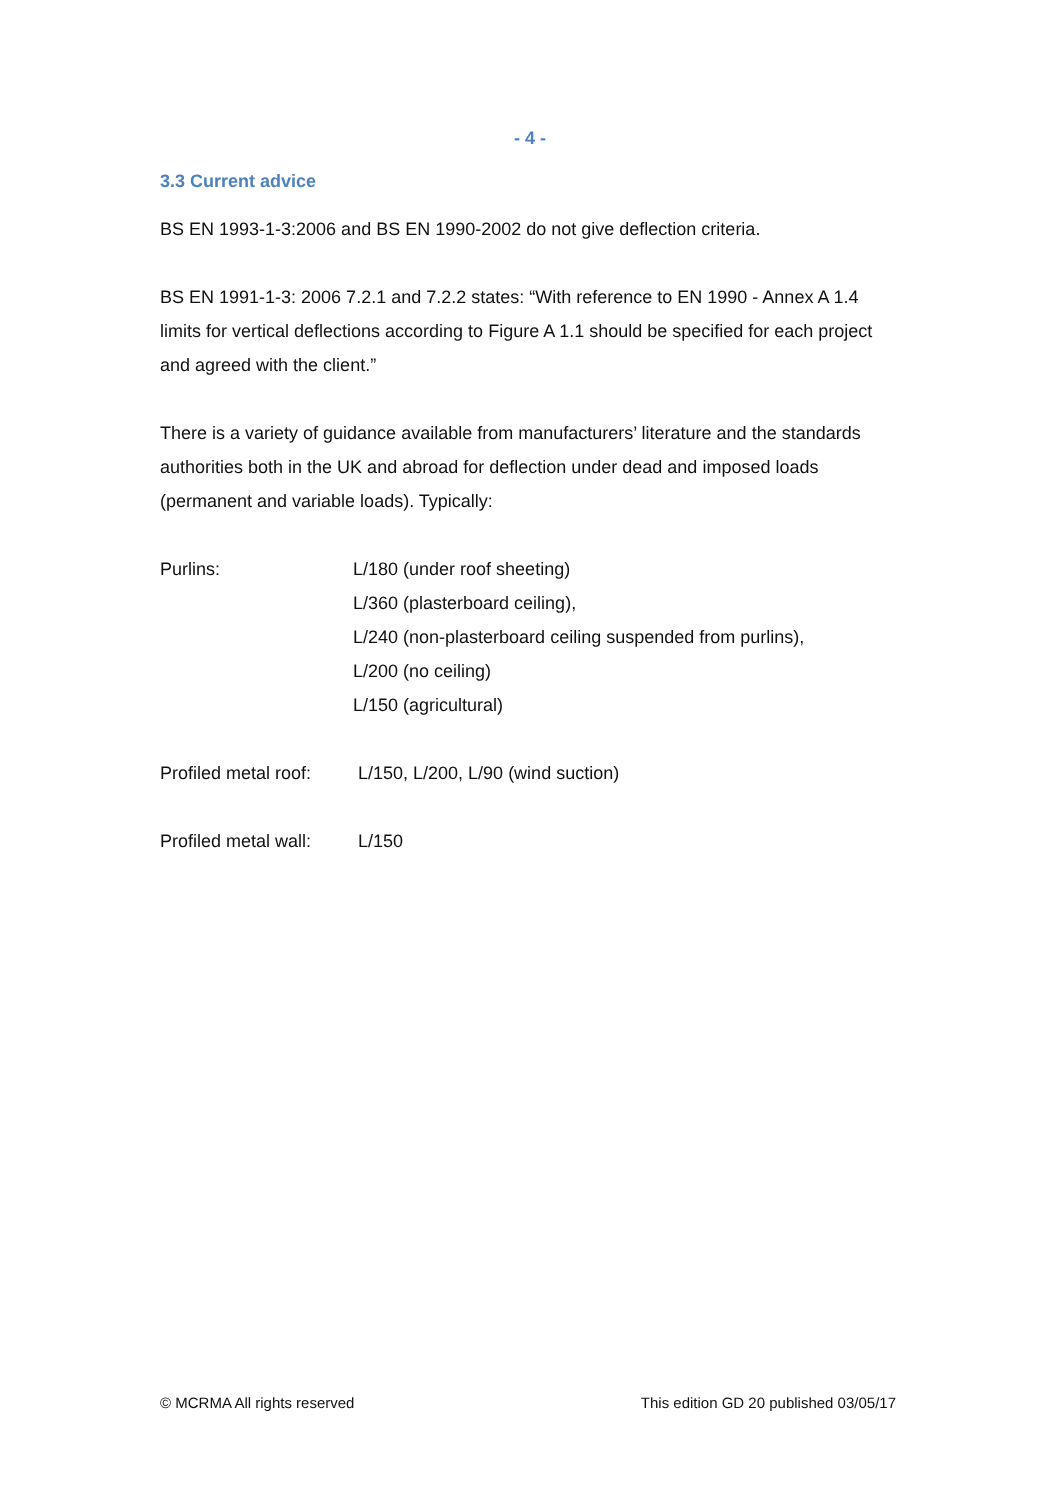- 4 -
3.3 Current advice
BS EN 1993-1-3:2006 and BS EN 1990-2002 do not give deflection criteria.
BS EN 1991-1-3: 2006 7.2.1 and 7.2.2 states: “With reference to EN 1990 - Annex A 1.4 limits for vertical deflections according to Figure A 1.1 should be specified for each project and agreed with the client.”
There is a variety of guidance available from manufacturers’ literature and the standards authorities both in the UK and abroad for deflection under dead and imposed loads (permanent and variable loads). Typically:
Purlins: L/180 (under roof sheeting)
L/360 (plasterboard ceiling),
L/240 (non-plasterboard ceiling suspended from purlins),
L/200 (no ceiling)
L/150 (agricultural)
Profiled metal roof:
L/150, L/200, L/90 (wind suction)
Profiled metal wall:
L/150
© MCRMA All rights reserved This edition GD 20 published 03/05/17